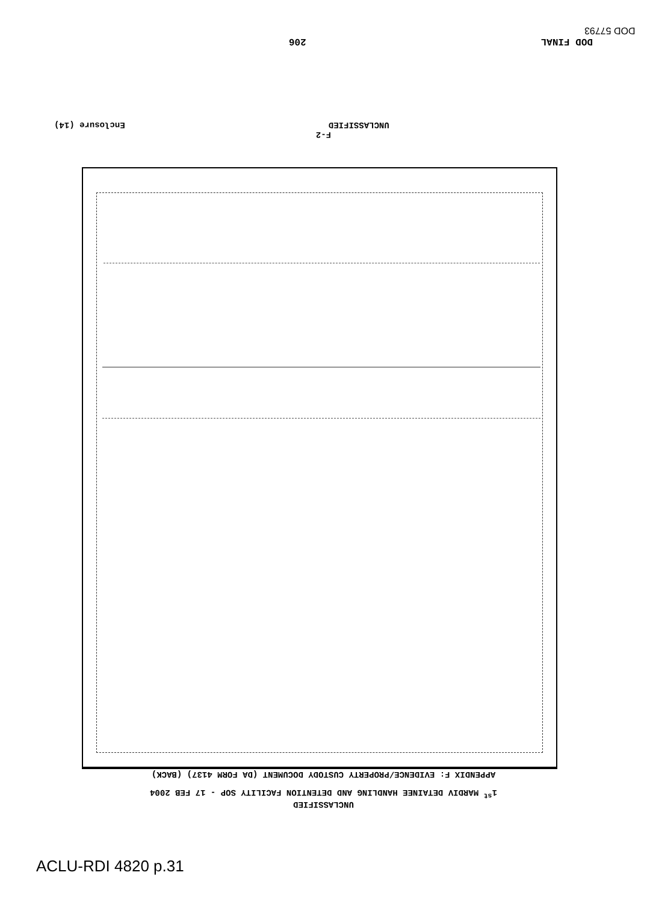DOD 57793
DOD FINAL 206
F-2
UNCLASSIFIED Enclosure (14)
UNCLASSIFIED
1<sup>st</sup> MARDIV DETAINEE HANDLING AND DETENTION FACILITY SOP - 17 FEB 2004
APPENDIX F: EVIDENCE/PROPERTY CUSTODY DOCUMENT (DA FORM 4137) (BACK)
ACLU-RDI 4820 p.31